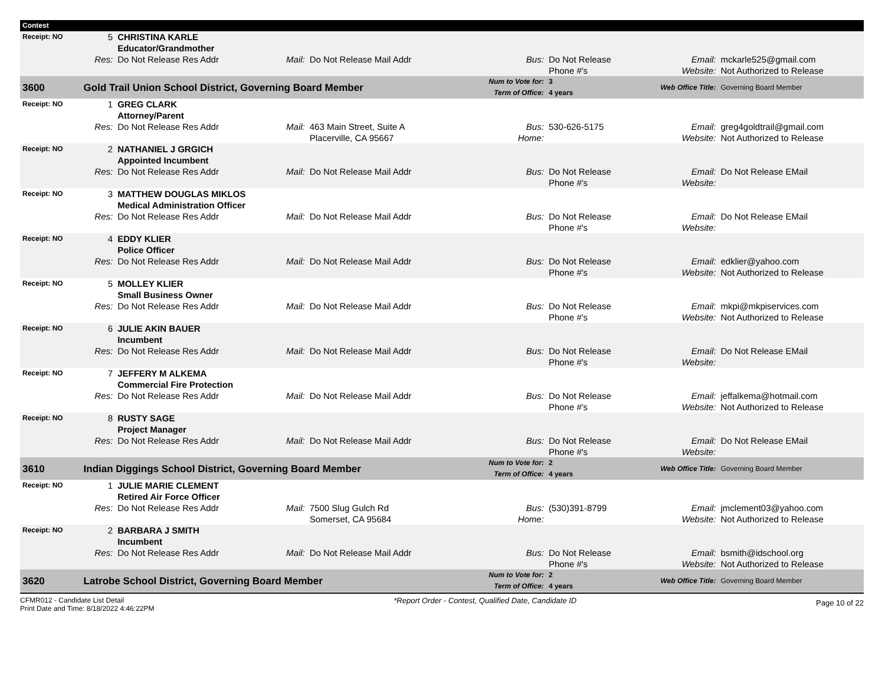| Contest | | | | | | | | |
| Receipt: NO | 5 | CHRISTINA KARLE Educator/Grandmother | | | | | | |
| | Res: | Do Not Release Res Addr | Mail: | Do Not Release Mail Addr | Bus: | Do Not Release Phone #'s | Email: Website: | mckarle525@gmail.com Not Authorized to Release |
| 3600 | Gold Trail Union School District, Governing Board Member | | | | Num to Vote for: Term of Office: | 3 4 years | Web Office Title: | Governing Board Member |
| Receipt: NO | 1 | GREG CLARK Attorney/Parent | | | | | | |
| | Res: | Do Not Release Res Addr | Mail: | 463 Main Street, Suite A Placerville, CA 95667 | Bus: Home: | 530-626-5175 | Email: Website: | greg4goldtrail@gmail.com Not Authorized to Release |
| Receipt: NO | 2 | NATHANIEL J GRGICH Appointed Incumbent | | | | | | |
| | Res: | Do Not Release Res Addr | Mail: | Do Not Release Mail Addr | Bus: | Do Not Release Phone #'s | Email: Website: | Do Not Release EMail |
| Receipt: NO | 3 | MATTHEW DOUGLAS MIKLOS Medical Administration Officer | | | | | | |
| | Res: | Do Not Release Res Addr | Mail: | Do Not Release Mail Addr | Bus: | Do Not Release Phone #'s | Email: Website: | Do Not Release EMail |
| Receipt: NO | 4 | EDDY KLIER Police Officer | | | | | | |
| | Res: | Do Not Release Res Addr | Mail: | Do Not Release Mail Addr | Bus: | Do Not Release Phone #'s | Email: Website: | edklier@yahoo.com Not Authorized to Release |
| Receipt: NO | 5 | MOLLEY KLIER Small Business Owner | | | | | | |
| | Res: | Do Not Release Res Addr | Mail: | Do Not Release Mail Addr | Bus: | Do Not Release Phone #'s | Email: Website: | mkpi@mkpiservices.com Not Authorized to Release |
| Receipt: NO | 6 | JULIE AKIN BAUER Incumbent | | | | | | |
| | Res: | Do Not Release Res Addr | Mail: | Do Not Release Mail Addr | Bus: | Do Not Release Phone #'s | Email: Website: | Do Not Release EMail |
| Receipt: NO | 7 | JEFFERY M ALKEMA Commercial Fire Protection | | | | | | |
| | Res: | Do Not Release Res Addr | Mail: | Do Not Release Mail Addr | Bus: | Do Not Release Phone #'s | Email: Website: | jeffalkema@hotmail.com Not Authorized to Release |
| Receipt: NO | 8 | RUSTY SAGE Project Manager | | | | | | |
| | Res: | Do Not Release Res Addr | Mail: | Do Not Release Mail Addr | Bus: | Do Not Release Phone #'s | Email: Website: | Do Not Release EMail |
| 3610 | Indian Diggings School District, Governing Board Member | | | | Num to Vote for: Term of Office: | 2 4 years | Web Office Title: | Governing Board Member |
| Receipt: NO | 1 | JULIE MARIE CLEMENT Retired Air Force Officer | | | | | | |
| | Res: | Do Not Release Res Addr | Mail: | 7500 Slug Gulch Rd Somerset, CA 95684 | Bus: Home: | (530)391-8799 | Email: Website: | jmclement03@yahoo.com Not Authorized to Release |
| Receipt: NO | 2 | BARBARA J SMITH Incumbent | | | | | | |
| | Res: | Do Not Release Res Addr | Mail: | Do Not Release Mail Addr | Bus: | Do Not Release Phone #'s | Email: Website: | bsmith@idschool.org Not Authorized to Release |
| 3620 | Latrobe School District, Governing Board Member | | | | Num to Vote for: Term of Office: | 2 4 years | Web Office Title: | Governing Board Member |
CFMR012 - Candidate List Detail
Print Date and Time: 8/18/2022 4:46:22PM
*Report Order - Contest, Qualified Date, Candidate ID
Page 10 of 22